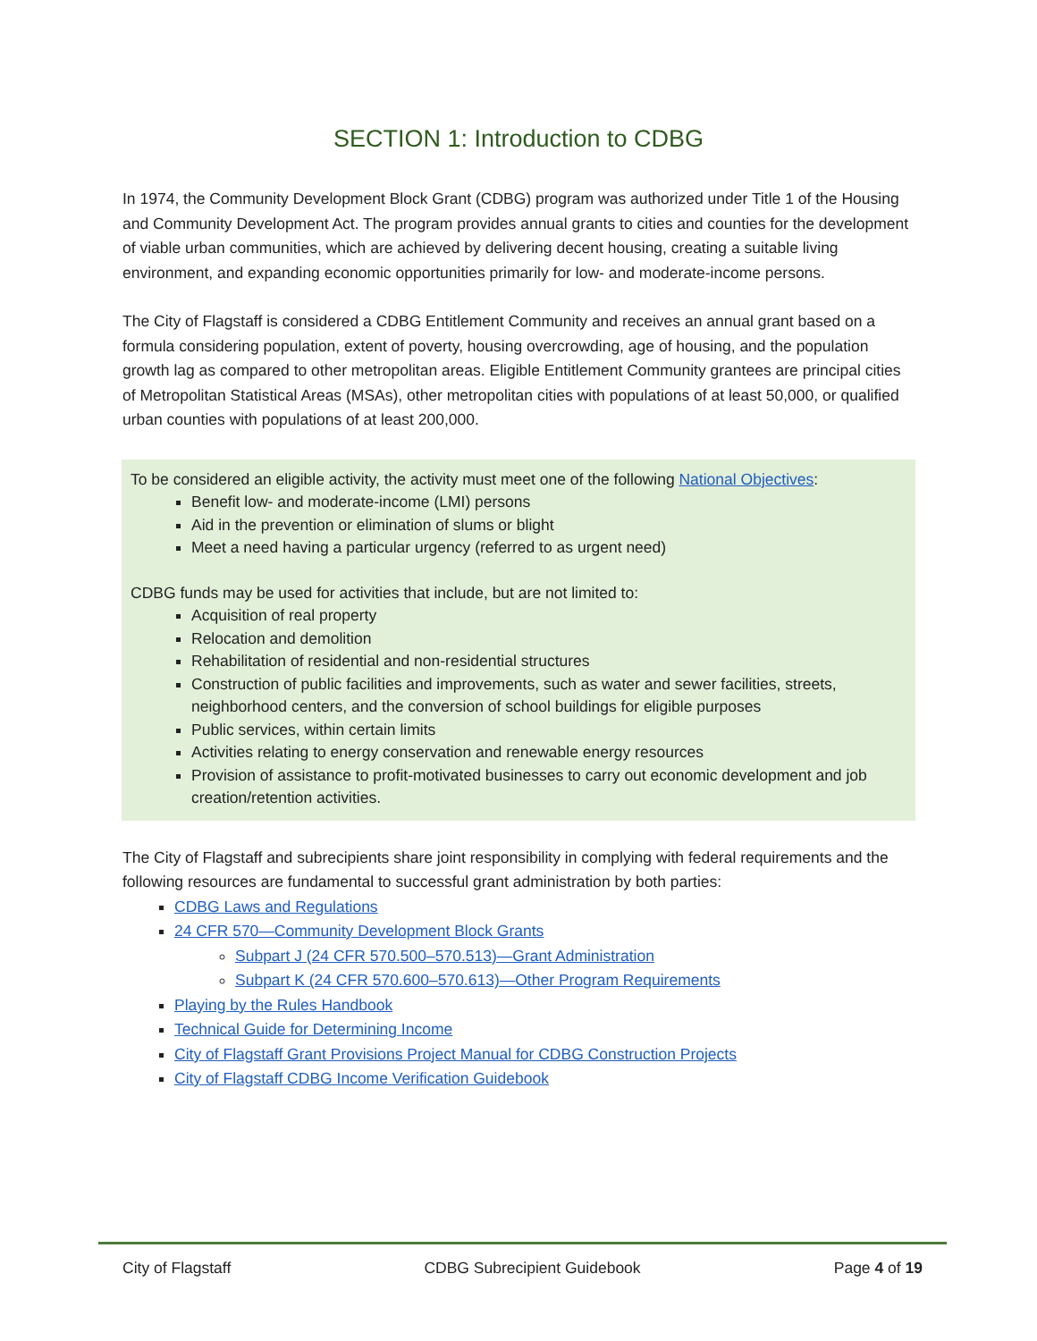SECTION 1: Introduction to CDBG
In 1974, the Community Development Block Grant (CDBG) program was authorized under Title 1 of the Housing and Community Development Act. The program provides annual grants to cities and counties for the development of viable urban communities, which are achieved by delivering decent housing, creating a suitable living environment, and expanding economic opportunities primarily for low- and moderate-income persons.
The City of Flagstaff is considered a CDBG Entitlement Community and receives an annual grant based on a formula considering population, extent of poverty, housing overcrowding, age of housing, and the population growth lag as compared to other metropolitan areas. Eligible Entitlement Community grantees are principal cities of Metropolitan Statistical Areas (MSAs), other metropolitan cities with populations of at least 50,000, or qualified urban counties with populations of at least 200,000.
To be considered an eligible activity, the activity must meet one of the following National Objectives:
Benefit low- and moderate-income (LMI) persons
Aid in the prevention or elimination of slums or blight
Meet a need having a particular urgency (referred to as urgent need)
CDBG funds may be used for activities that include, but are not limited to:
Acquisition of real property
Relocation and demolition
Rehabilitation of residential and non-residential structures
Construction of public facilities and improvements, such as water and sewer facilities, streets, neighborhood centers, and the conversion of school buildings for eligible purposes
Public services, within certain limits
Activities relating to energy conservation and renewable energy resources
Provision of assistance to profit-motivated businesses to carry out economic development and job creation/retention activities.
The City of Flagstaff and subrecipients share joint responsibility in complying with federal requirements and the following resources are fundamental to successful grant administration by both parties:
CDBG Laws and Regulations
24 CFR 570—Community Development Block Grants
Subpart J (24 CFR 570.500–570.513)—Grant Administration
Subpart K (24 CFR 570.600–570.613)—Other Program Requirements
Playing by the Rules Handbook
Technical Guide for Determining Income
City of Flagstaff Grant Provisions Project Manual for CDBG Construction Projects
City of Flagstaff CDBG Income Verification Guidebook
City of Flagstaff CDBG Subrecipient Guidebook Page 4 of 19